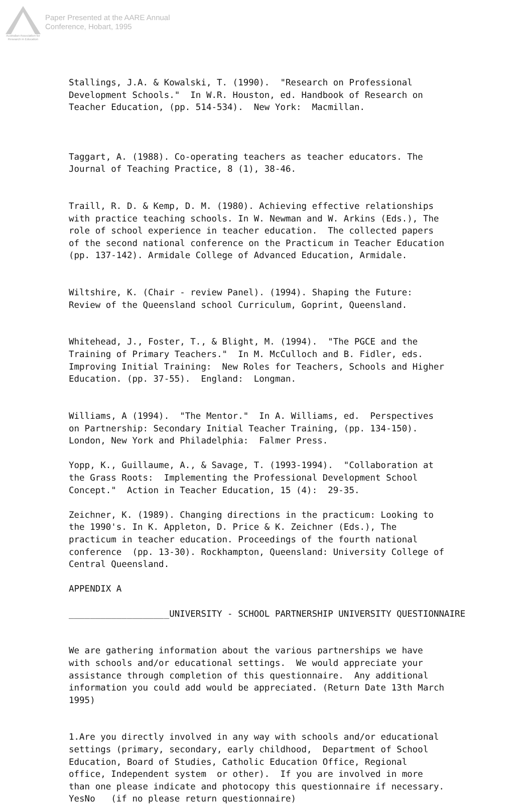Australian Association for Research in Education
Paper Presented at the AARE Annual
Conference, Hobart, 1995
Stallings, J.A. & Kowalski, T. (1990). "Research on Professional Development Schools." In W.R. Houston, ed. Handbook of Research on Teacher Education, (pp. 514-534). New York: Macmillan.
Taggart, A. (1988). Co-operating teachers as teacher educators. The Journal of Teaching Practice, 8 (1), 38-46.
Traill, R. D. & Kemp, D. M. (1980). Achieving effective relationships with practice teaching schools. In W. Newman and W. Arkins (Eds.), The role of school experience in teacher education. The collected papers of the second national conference on the Practicum in Teacher Education (pp. 137-142). Armidale College of Advanced Education, Armidale.
Wiltshire, K. (Chair - review Panel). (1994). Shaping the Future: Review of the Queensland school Curriculum, Goprint, Queensland.
Whitehead, J., Foster, T., & Blight, M. (1994). "The PGCE and the Training of Primary Teachers." In M. McCulloch and B. Fidler, eds. Improving Initial Training: New Roles for Teachers, Schools and Higher Education. (pp. 37-55). England: Longman.
Williams, A (1994). "The Mentor." In A. Williams, ed. Perspectives on Partnership: Secondary Initial Teacher Training, (pp. 134-150). London, New York and Philadelphia: Falmer Press.
Yopp, K., Guillaume, A., & Savage, T. (1993-1994). "Collaboration at the Grass Roots: Implementing the Professional Development School Concept." Action in Teacher Education, 15 (4): 29-35.
Zeichner, K. (1989). Changing directions in the practicum: Looking to the 1990's. In K. Appleton, D. Price & K. Zeichner (Eds.), The practicum in teacher education. Proceedings of the fourth national conference (pp. 13-30). Rockhampton, Queensland: University College of Central Queensland.
APPENDIX A
___________________UNIVERSITY - SCHOOL PARTNERSHIP UNIVERSITY QUESTIONNAIRE
We are gathering information about the various partnerships we have with schools and/or educational settings. We would appreciate your assistance through completion of this questionnaire. Any additional information you could add would be appreciated. (Return Date 13th March 1995)
1.Are you directly involved in any way with schools and/or educational settings (primary, secondary, early childhood, Department of School Education, Board of Studies, Catholic Education Office, Regional office, Independent system or other). If you are involved in more than one please indicate and photocopy this questionnaire if necessary. YesNo (if no please return questionnaire)